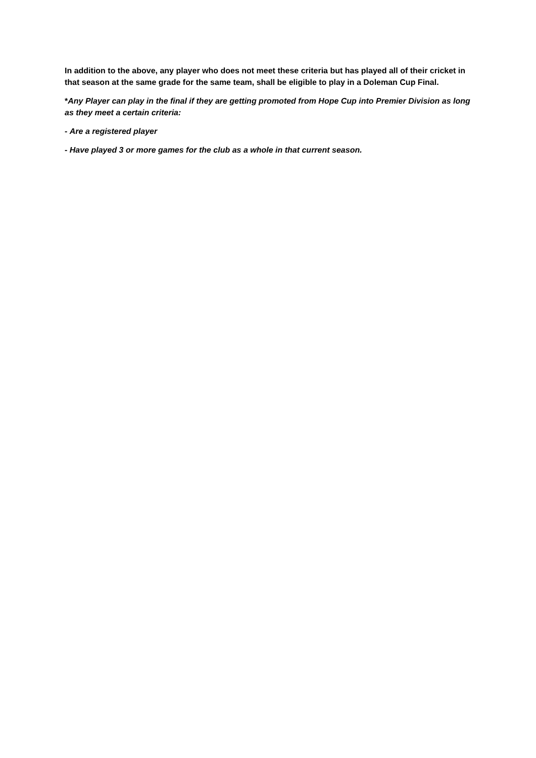In addition to the above, any player who does not meet these criteria but has played all of their cricket in that season at the same grade for the same team, shall be eligible to play in a Doleman Cup Final.
*Any Player can play in the final if they are getting promoted from Hope Cup into Premier Division as long as they meet a certain criteria:
- Are a registered player
- Have played 3 or more games for the club as a whole in that current season.